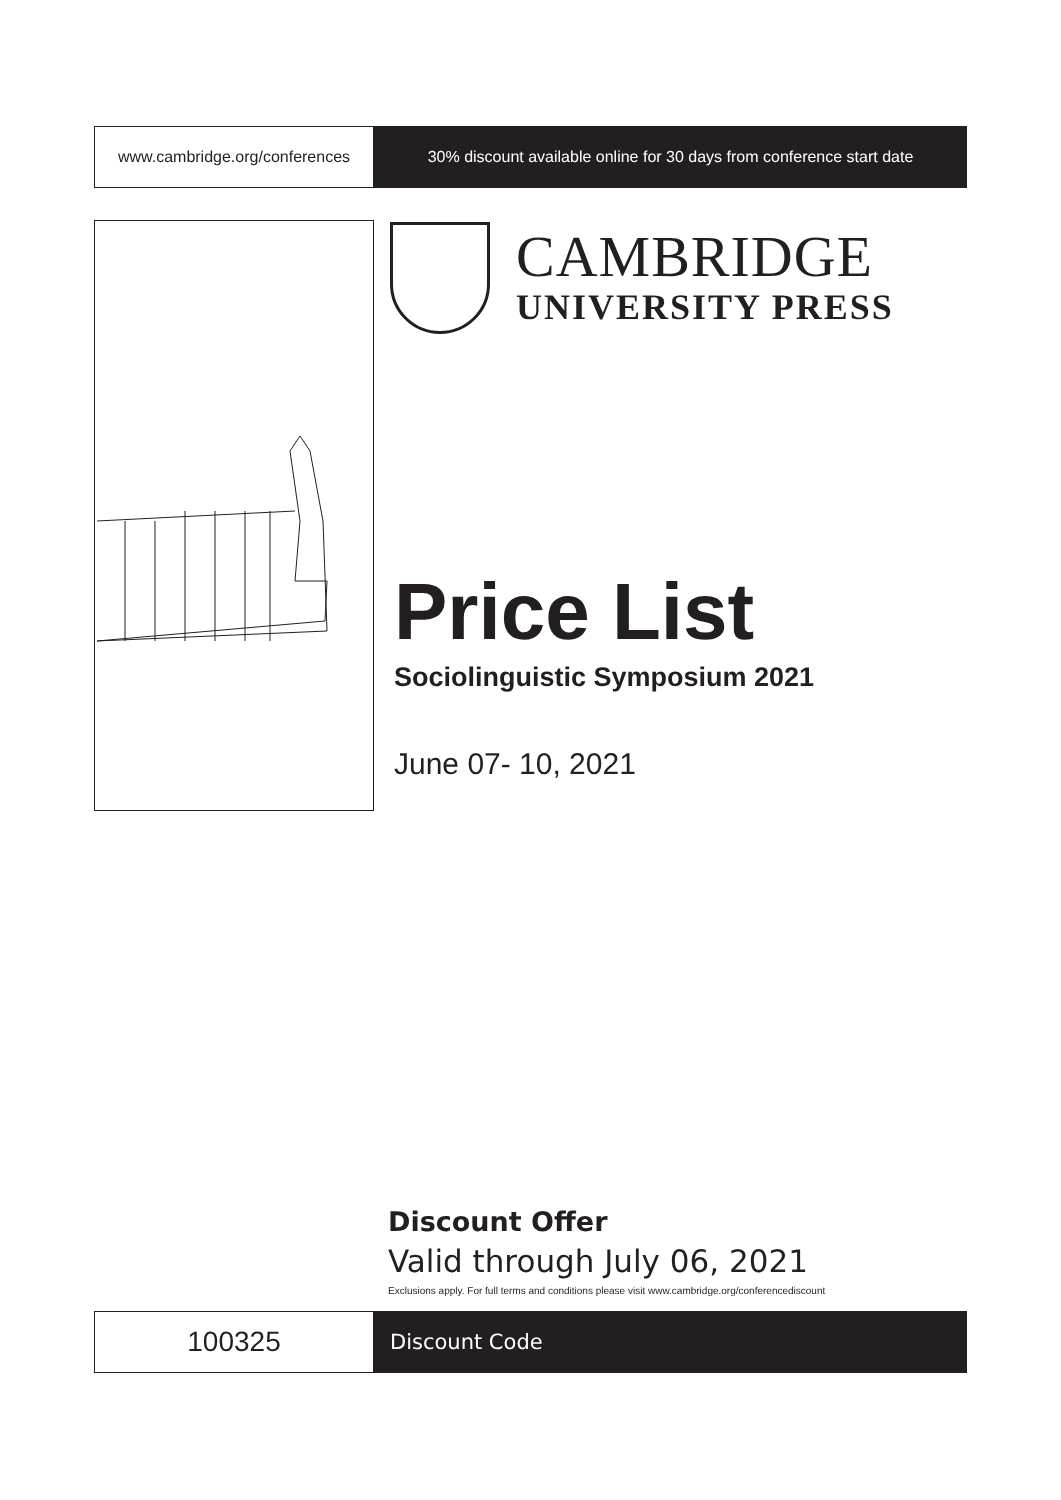www.cambridge.org/conferences 30% discount available online for 30 days from conference start date
CAMBRIDGE
UNIVERSITY PRESS
Price List
Sociolinguistic Symposium 2021
June 07- 10, 2021
Discount Offer
Valid through July 06, 2021
Exclusions apply. For full terms and conditions please visit www.cambridge.org/conferencediscount
100325
Discount Code